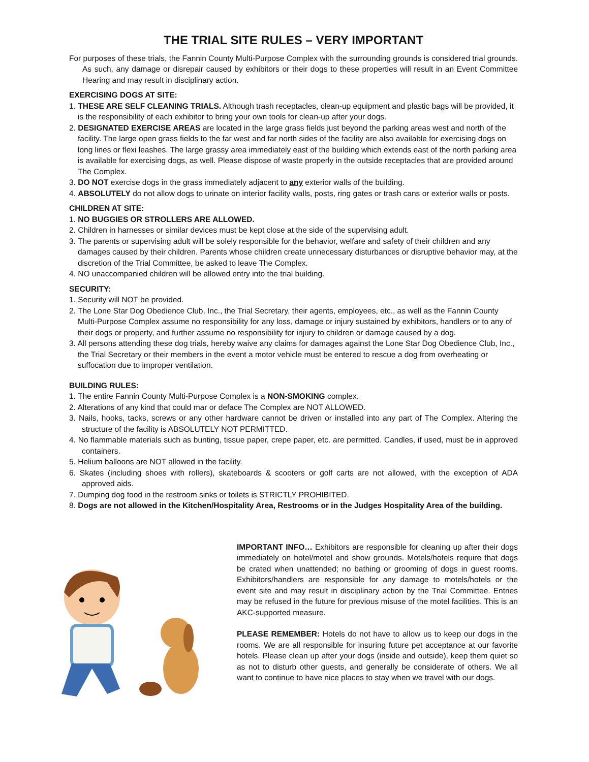THE TRIAL SITE RULES – VERY IMPORTANT
For purposes of these trials, the Fannin County Multi-Purpose Complex with the surrounding grounds is considered trial grounds. As such, any damage or disrepair caused by exhibitors or their dogs to these properties will result in an Event Committee Hearing and may result in disciplinary action.
EXERCISING DOGS AT SITE:
1. THESE ARE SELF CLEANING TRIALS. Although trash receptacles, clean-up equipment and plastic bags will be provided, it is the responsibility of each exhibitor to bring your own tools for clean-up after your dogs.
2. DESIGNATED EXERCISE AREAS are located in the large grass fields just beyond the parking areas west and north of the facility. The large open grass fields to the far west and far north sides of the facility are also available for exercising dogs on long lines or flexi leashes. The large grassy area immediately east of the building which extends east of the north parking area is available for exercising dogs, as well. Please dispose of waste properly in the outside receptacles that are provided around The Complex.
3. DO NOT exercise dogs in the grass immediately adjacent to any exterior walls of the building.
4. ABSOLUTELY do not allow dogs to urinate on interior facility walls, posts, ring gates or trash cans or exterior walls or posts.
CHILDREN AT SITE:
1. NO BUGGIES OR STROLLERS ARE ALLOWED.
2. Children in harnesses or similar devices must be kept close at the side of the supervising adult.
3. The parents or supervising adult will be solely responsible for the behavior, welfare and safety of their children and any damages caused by their children. Parents whose children create unnecessary disturbances or disruptive behavior may, at the discretion of the Trial Committee, be asked to leave The Complex.
4. NO unaccompanied children will be allowed entry into the trial building.
SECURITY:
1. Security will NOT be provided.
2. The Lone Star Dog Obedience Club, Inc., the Trial Secretary, their agents, employees, etc., as well as the Fannin County Multi-Purpose Complex assume no responsibility for any loss, damage or injury sustained by exhibitors, handlers or to any of their dogs or property, and further assume no responsibility for injury to children or damage caused by a dog.
3. All persons attending these dog trials, hereby waive any claims for damages against the Lone Star Dog Obedience Club, Inc., the Trial Secretary or their members in the event a motor vehicle must be entered to rescue a dog from overheating or suffocation due to improper ventilation.
BUILDING RULES:
1. The entire Fannin County Multi-Purpose Complex is a NON-SMOKING complex.
2. Alterations of any kind that could mar or deface The Complex are NOT ALLOWED.
3. Nails, hooks, tacks, screws or any other hardware cannot be driven or installed into any part of The Complex. Altering the structure of the facility is ABSOLUTELY NOT PERMITTED.
4. No flammable materials such as bunting, tissue paper, crepe paper, etc. are permitted. Candles, if used, must be in approved containers.
5. Helium balloons are NOT allowed in the facility.
6. Skates (including shoes with rollers), skateboards & scooters or golf carts are not allowed, with the exception of ADA approved aids.
7. Dumping dog food in the restroom sinks or toilets is STRICTLY PROHIBITED.
8. Dogs are not allowed in the Kitchen/Hospitality Area, Restrooms or in the Judges Hospitality Area of the building.
IMPORTANT INFO… Exhibitors are responsible for cleaning up after their dogs immediately on hotel/motel and show grounds. Motels/hotels require that dogs be crated when unattended; no bathing or grooming of dogs in guest rooms. Exhibitors/handlers are responsible for any damage to motels/hotels or the event site and may result in disciplinary action by the Trial Committee. Entries may be refused in the future for previous misuse of the motel facilities. This is an AKC-supported measure.
PLEASE REMEMBER: Hotels do not have to allow us to keep our dogs in the rooms. We are all responsible for insuring future pet acceptance at our favorite hotels. Please clean up after your dogs (inside and outside), keep them quiet so as not to disturb other guests, and generally be considerate of others. We all want to continue to have nice places to stay when we travel with our dogs.